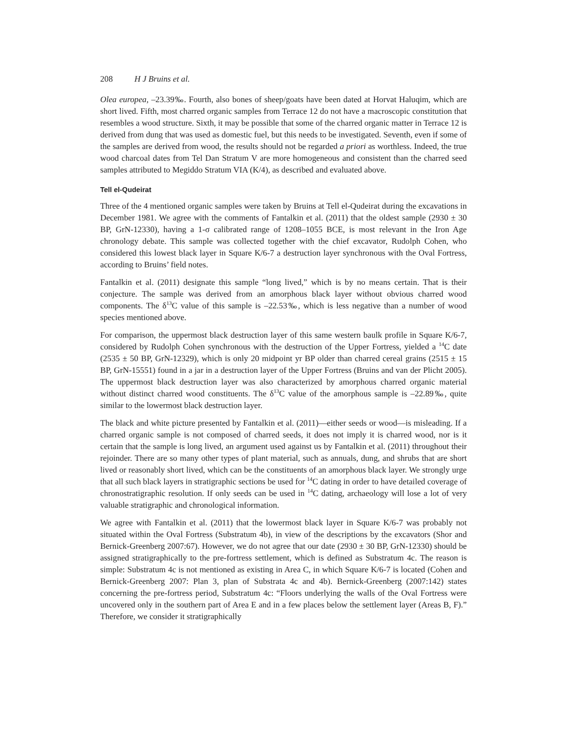208 H J Bruins et al.
Olea europea, –23.39‰. Fourth, also bones of sheep/goats have been dated at Horvat Haluqim, which are short lived. Fifth, most charred organic samples from Terrace 12 do not have a macroscopic constitution that resembles a wood structure. Sixth, it may be possible that some of the charred organic matter in Terrace 12 is derived from dung that was used as domestic fuel, but this needs to be investigated. Seventh, even if some of the samples are derived from wood, the results should not be regarded a priori as worthless. Indeed, the true wood charcoal dates from Tel Dan Stratum V are more homogeneous and consistent than the charred seed samples attributed to Megiddo Stratum VIA (K/4), as described and evaluated above.
Tell el-Qudeirat
Three of the 4 mentioned organic samples were taken by Bruins at Tell el-Qudeirat during the excavations in December 1981. We agree with the comments of Fantalkin et al. (2011) that the oldest sample (2930 ± 30 BP, GrN-12330), having a 1-σ calibrated range of 1208–1055 BCE, is most relevant in the Iron Age chronology debate. This sample was collected together with the chief excavator, Rudolph Cohen, who considered this lowest black layer in Square K/6-7 a destruction layer synchronous with the Oval Fortress, according to Bruins’ field notes.
Fantalkin et al. (2011) designate this sample “long lived,” which is by no means certain. That is their conjecture. The sample was derived from an amorphous black layer without obvious charred wood components. The δ<sup>13</sup>C value of this sample is –22.53‰, which is less negative than a number of wood species mentioned above.
For comparison, the uppermost black destruction layer of this same western baulk profile in Square K/6-7, considered by Rudolph Cohen synchronous with the destruction of the Upper Fortress, yielded a <sup>14</sup>C date (2535 ± 50 BP, GrN-12329), which is only 20 midpoint yr BP older than charred cereal grains (2515 ± 15 BP, GrN-15551) found in a jar in a destruction layer of the Upper Fortress (Bruins and van der Plicht 2005). The uppermost black destruction layer was also characterized by amorphous charred organic material without distinct charred wood constituents. The δ<sup>13</sup>C value of the amorphous sample is –22.89‰, quite similar to the lowermost black destruction layer.
The black and white picture presented by Fantalkin et al. (2011)—either seeds or wood—is misleading. If a charred organic sample is not composed of charred seeds, it does not imply it is charred wood, nor is it certain that the sample is long lived, an argument used against us by Fantalkin et al. (2011) throughout their rejoinder. There are so many other types of plant material, such as annuals, dung, and shrubs that are short lived or reasonably short lived, which can be the constituents of an amorphous black layer. We strongly urge that all such black layers in stratigraphic sections be used for <sup>14</sup>C dating in order to have detailed coverage of chronostratigraphic resolution. If only seeds can be used in <sup>14</sup>C dating, archaeology will lose a lot of very valuable stratigraphic and chronological information.
We agree with Fantalkin et al. (2011) that the lowermost black layer in Square K/6-7 was probably not situated within the Oval Fortress (Substratum 4b), in view of the descriptions by the excavators (Shor and Bernick-Greenberg 2007:67). However, we do not agree that our date (2930 ± 30 BP, GrN-12330) should be assigned stratigraphically to the pre-fortress settlement, which is defined as Substratum 4c. The reason is simple: Substratum 4c is not mentioned as existing in Area C, in which Square K/6-7 is located (Cohen and Bernick-Greenberg 2007: Plan 3, plan of Substrata 4c and 4b). Bernick-Greenberg (2007:142) states concerning the pre-fortress period, Substratum 4c: “Floors underlying the walls of the Oval Fortress were uncovered only in the southern part of Area E and in a few places below the settlement layer (Areas B, F).” Therefore, we consider it stratigraphically